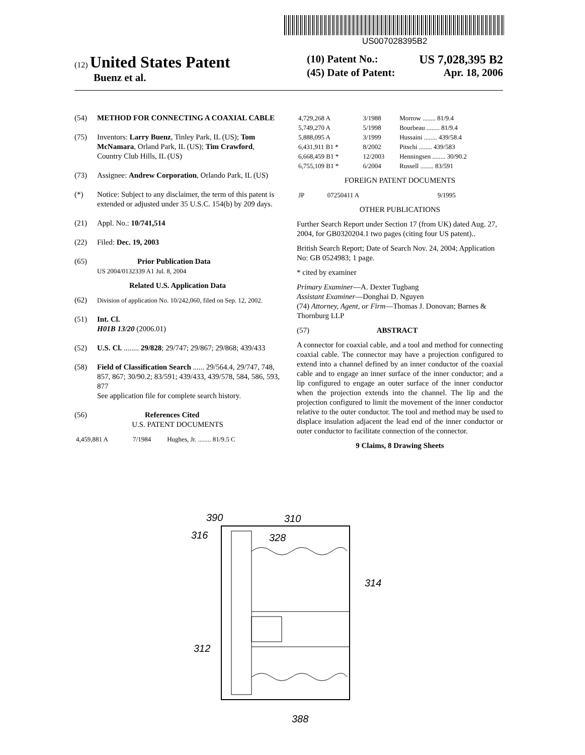US007028395B2
(12) United States Patent
Buenz et al.
(10) Patent No.: US 7,028,395 B2
(45) Date of Patent: Apr. 18, 2006
(54) METHOD FOR CONNECTING A COAXIAL CABLE
(75) Inventors: Larry Buenz, Tinley Park, IL (US); Tom McNamara, Orland Park, IL (US); Tim Crawford, Country Club Hills, IL (US)
(73) Assignee: Andrew Corporation, Orlando Park, IL (US)
(*) Notice: Subject to any disclaimer, the term of this patent is extended or adjusted under 35 U.S.C. 154(b) by 209 days.
(21) Appl. No.: 10/741,514
(22) Filed: Dec. 19, 2003
(65) Prior Publication Data
US 2004/0132339 A1 Jul. 8, 2004
Related U.S. Application Data
(62) Division of application No. 10/242,060, filed on Sep. 12, 2002.
(51) Int. Cl.
H01B 13/20 (2006.01)
(52) U.S. Cl. ........ 29/828; 29/747; 29/867; 29/868; 439/433
(58) Field of Classification Search ...... 29/564.4, 29/747, 748, 857, 867; 30/90.2; 83/591; 439/433, 439/578, 584, 586, 593, 877
See application file for complete search history.
(56) References Cited
U.S. PATENT DOCUMENTS
| 4,459,881 A | 7/1984 | Hughes, Jr. ........ 81/9.5 C |
| 4,729,268 A | 3/1988 | Morrow ........ 81/9.4 |
| 5,749,270 A | 5/1998 | Bourbeau ........ 81/9.4 |
| 5,888,095 A | 3/1999 | Hussaini ........ 439/58.4 |
| 6,431,911 B1 * | 8/2002 | Pitschi ........ 439/583 |
| 6,668,459 B1 * | 12/2003 | Henningsen ........ 30/90.2 |
| 6,755,109 B1 * | 6/2004 | Russell ........ 83/591 |
FOREIGN PATENT DOCUMENTS
| JP | 07250411 A | 9/1995 |
OTHER PUBLICATIONS
Further Search Report under Section 17 (from UK) dated Aug. 27, 2004, for GB0320204.1 two pages (citing four US patent)..
British Search Report; Date of Search Nov. 24, 2004; Application No: GB 0524983; 1 page.
* cited by examiner
Primary Examiner—A. Dexter Tugbang
Assistant Examiner—Donghai D. Nguyen
(74) Attorney, Agent, or Firm—Thomas J. Donovan; Barnes & Thornburg LLP
(57) ABSTRACT
A connector for coaxial cable, and a tool and method for connecting coaxial cable. The connector may have a projection configured to extend into a channel defined by an inner conductor of the coaxial cable and to engage an inner surface of the inner conductor; and a lip configured to engage an outer surface of the inner conductor when the projection extends into the channel. The lip and the projection configured to limit the movement of the inner conductor relative to the outer conductor. The tool and method may be used to displace insulation adjacent the lead end of the inner conductor or outer conductor to facilitate connection of the connector.
9 Claims, 8 Drawing Sheets
390
310
316
328
314
312
388